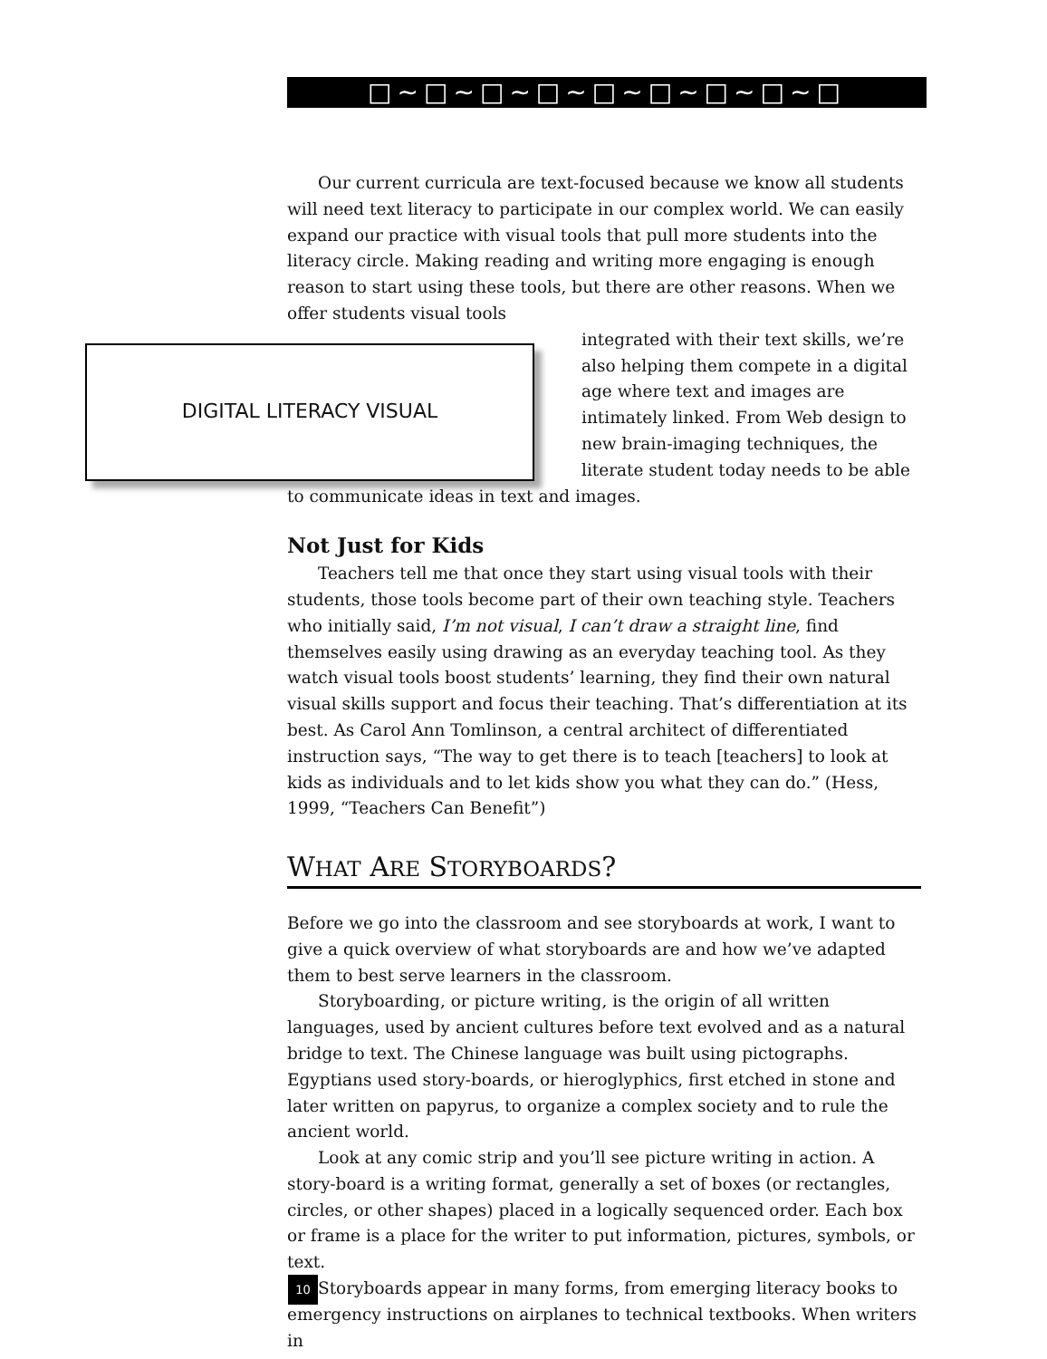□∼□∼□∼□∼□∼□∼□∼□∼□
Our current curricula are text-focused because we know all students will need text literacy to participate in our complex world. We can easily expand our practice with visual tools that pull more students into the literacy circle. Making reading and writing more engaging is enough reason to start using these tools, but there are other reasons. When we offer students visual tools
DIGITAL LITERACY VISUAL
integrated with their text skills, we’re also helping them compete in a digital age where text and images are intimately linked. From Web design to new brain-imaging techniques, the literate student today needs to be able to communicate ideas in text and images.
Not Just for Kids
Teachers tell me that once they start using visual tools with their students, those tools become part of their own teaching style. Teachers who initially said, I’m not visual, I can’t draw a straight line, find themselves easily using drawing as an everyday teaching tool. As they watch visual tools boost students’ learning, they find their own natural visual skills support and focus their teaching. That’s differentiation at its best. As Carol Ann Tomlinson, a central architect of differentiated instruction says, “The way to get there is to teach [teachers] to look at kids as individuals and to let kids show you what they can do.” (Hess, 1999, “Teachers Can Benefit”)
WHAT ARE STORYBOARDS?
Before we go into the classroom and see storyboards at work, I want to give a quick overview of what storyboards are and how we’ve adapted them to best serve learners in the classroom.
Storyboarding, or picture writing, is the origin of all written languages, used by ancient cultures before text evolved and as a natural bridge to text. The Chinese language was built using pictographs. Egyptians used story-boards, or hieroglyphics, first etched in stone and later written on papyrus, to organize a complex society and to rule the ancient world.
Look at any comic strip and you’ll see picture writing in action. A story-board is a writing format, generally a set of boxes (or rectangles, circles, or other shapes) placed in a logically sequenced order. Each box or frame is a place for the writer to put information, pictures, symbols, or text.
Storyboards appear in many forms, from emerging literacy books to emergency instructions on airplanes to technical textbooks. When writers in
10